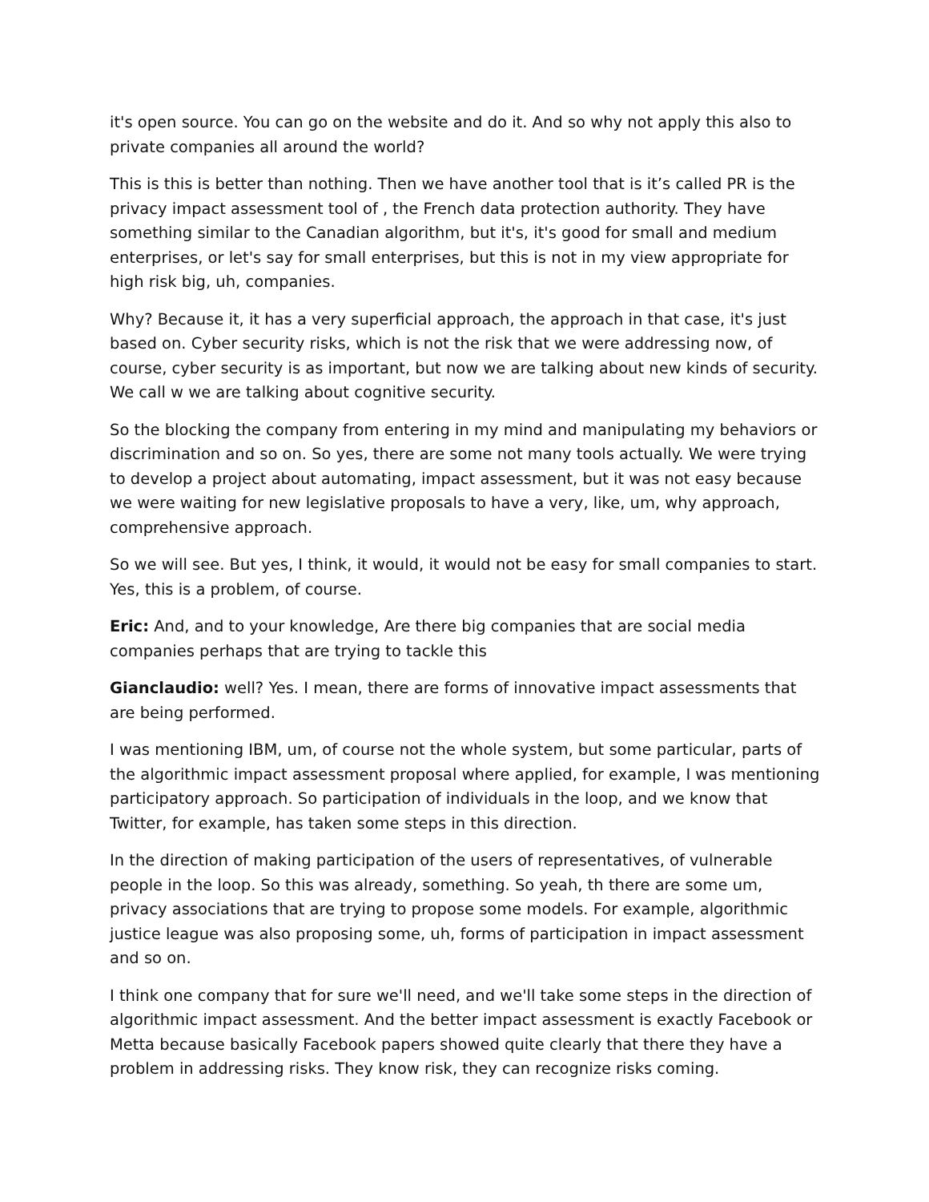it's open source. You can go on the website and do it. And so why not apply this also to private companies all around the world?
This is this is better than nothing. Then we have another tool that is it’s called PR is the privacy impact assessment tool of , the French data protection authority. They have something similar to the Canadian algorithm, but it's, it's good for small and medium enterprises, or let's say for small enterprises, but this is not in my view appropriate for high risk big, uh, companies.
Why? Because it, it has a very superficial approach, the approach in that case, it's just based on. Cyber security risks, which is not the risk that we were addressing now, of course, cyber security is as important, but now we are talking about new kinds of security. We call w we are talking about cognitive security.
So the blocking the company from entering in my mind and manipulating my behaviors or discrimination and so on. So yes, there are some not many tools actually. We were trying to develop a project about automating, impact assessment, but it was not easy because we were waiting for new legislative proposals to have a very, like, um, why approach, comprehensive approach.
So we will see. But yes, I think, it would, it would not be easy for small companies to start. Yes, this is a problem, of course.
Eric: And, and to your knowledge, Are there big companies that are social media companies perhaps that are trying to tackle this
Gianclaudio: well? Yes. I mean, there are forms of innovative impact assessments that are being performed.
I was mentioning IBM, um, of course not the whole system, but some particular, parts of the algorithmic impact assessment proposal where applied, for example, I was mentioning participatory approach. So participation of individuals in the loop, and we know that Twitter, for example, has taken some steps in this direction.
In the direction of making participation of the users of representatives, of vulnerable people in the loop. So this was already, something. So yeah, th there are some um, privacy associations that are trying to propose some models. For example, algorithmic justice league was also proposing some, uh, forms of participation in impact assessment and so on.
I think one company that for sure we'll need, and we'll take some steps in the direction of algorithmic impact assessment. And the better impact assessment is exactly Facebook or Metta because basically Facebook papers showed quite clearly that there they have a problem in addressing risks. They know risk, they can recognize risks coming.